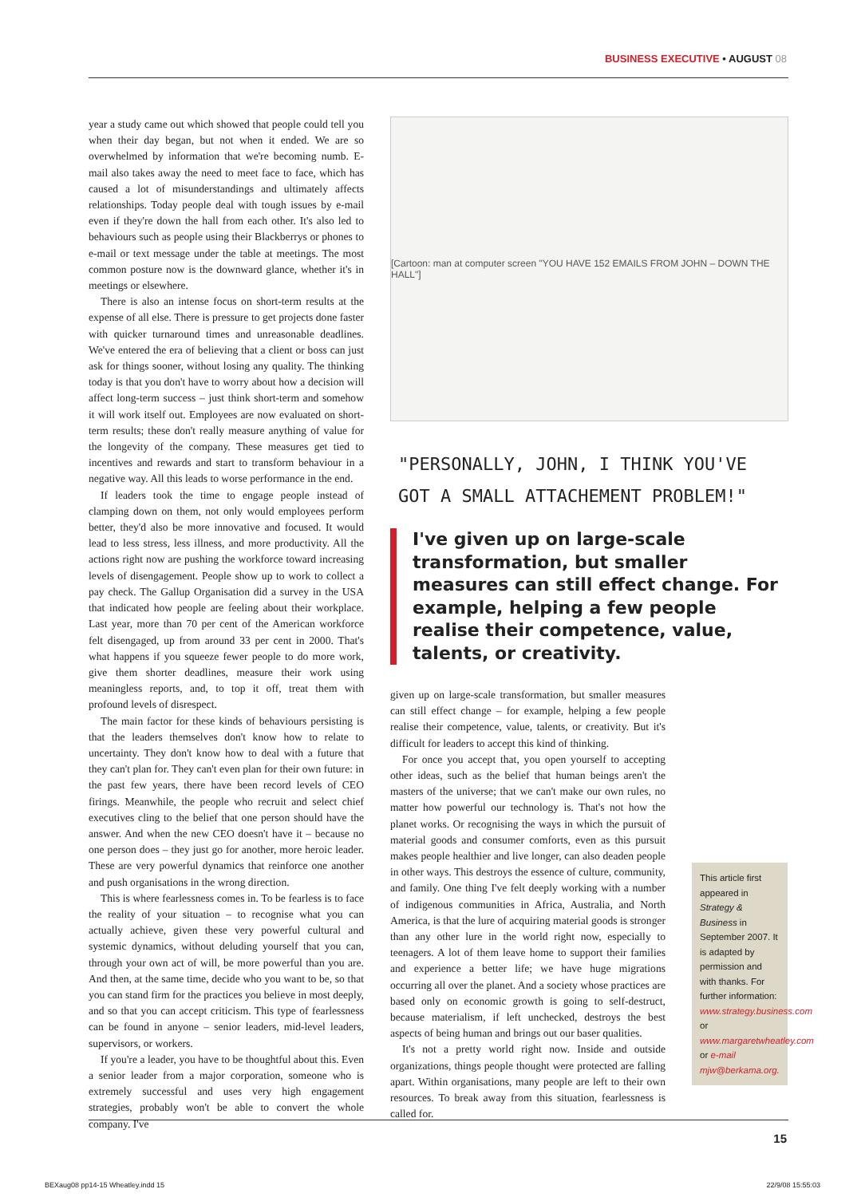BUSINESS EXECUTIVE • AUGUST 08
year a study came out which showed that people could tell you when their day began, but not when it ended. We are so overwhelmed by information that we're becoming numb. E-mail also takes away the need to meet face to face, which has caused a lot of misunderstandings and ultimately affects relationships. Today people deal with tough issues by e-mail even if they're down the hall from each other. It's also led to behaviours such as people using their Blackberrys or phones to e-mail or text message under the table at meetings. The most common posture now is the downward glance, whether it's in meetings or elsewhere.
There is also an intense focus on short-term results at the expense of all else. There is pressure to get projects done faster with quicker turnaround times and unreasonable deadlines. We've entered the era of believing that a client or boss can just ask for things sooner, without losing any quality. The thinking today is that you don't have to worry about how a decision will affect long-term success – just think short-term and somehow it will work itself out. Employees are now evaluated on short-term results; these don't really measure anything of value for the longevity of the company. These measures get tied to incentives and rewards and start to transform behaviour in a negative way. All this leads to worse performance in the end.
If leaders took the time to engage people instead of clamping down on them, not only would employees perform better, they'd also be more innovative and focused. It would lead to less stress, less illness, and more productivity. All the actions right now are pushing the workforce toward increasing levels of disengagement. People show up to work to collect a pay check. The Gallup Organisation did a survey in the USA that indicated how people are feeling about their workplace. Last year, more than 70 per cent of the American workforce felt disengaged, up from around 33 per cent in 2000. That's what happens if you squeeze fewer people to do more work, give them shorter deadlines, measure their work using meaningless reports, and, to top it off, treat them with profound levels of disrespect.
The main factor for these kinds of behaviours persisting is that the leaders themselves don't know how to relate to uncertainty. They don't know how to deal with a future that they can't plan for. They can't even plan for their own future: in the past few years, there have been record levels of CEO firings. Meanwhile, the people who recruit and select chief executives cling to the belief that one person should have the answer. And when the new CEO doesn't have it – because no one person does – they just go for another, more heroic leader. These are very powerful dynamics that reinforce one another and push organisations in the wrong direction.
This is where fearlessness comes in. To be fearless is to face the reality of your situation – to recognise what you can actually achieve, given these very powerful cultural and systemic dynamics, without deluding yourself that you can, through your own act of will, be more powerful than you are. And then, at the same time, decide who you want to be, so that you can stand firm for the practices you believe in most deeply, and so that you can accept criticism. This type of fearlessness can be found in anyone – senior leaders, mid-level leaders, supervisors, or workers.
If you're a leader, you have to be thoughtful about this. Even a senior leader from a major corporation, someone who is extremely successful and uses very high engagement strategies, probably won't be able to convert the whole company. I've
[Cartoon: man at computer screen "YOU HAVE 152 EMAILS FROM JOHN – DOWN THE HALL"]
"PERSONALLY, JOHN, I THINK YOU'VE GOT A SMALL ATTACHEMENT PROBLEM!"
I've given up on large-scale transformation, but smaller measures can still effect change. For example, helping a few people realise their competence, value, talents, or creativity.
given up on large-scale transformation, but smaller measures can still effect change – for example, helping a few people realise their competence, value, talents, or creativity. But it's difficult for leaders to accept this kind of thinking.
For once you accept that, you open yourself to accepting other ideas, such as the belief that human beings aren't the masters of the universe; that we can't make our own rules, no matter how powerful our technology is. That's not how the planet works. Or recognising the ways in which the pursuit of material goods and consumer comforts, even as this pursuit makes people healthier and live longer, can also deaden people in other ways. This destroys the essence of culture, community, and family. One thing I've felt deeply working with a number of indigenous communities in Africa, Australia, and North America, is that the lure of acquiring material goods is stronger than any other lure in the world right now, especially to teenagers. A lot of them leave home to support their families and experience a better life; we have huge migrations occurring all over the planet. And a society whose practices are based only on economic growth is going to self-destruct, because materialism, if left unchecked, destroys the best aspects of being human and brings out our baser qualities.
It's not a pretty world right now. Inside and outside organizations, things people thought were protected are falling apart. Within organisations, many people are left to their own resources. To break away from this situation, fearlessness is called for.
This article first appeared in Strategy & Business in September 2007. It is adapted by permission and with thanks. For further information: www.strategy.business.com or www.margaretwheatley.com or e-mail mjw@berkama.org.
15
BEXaug08 pp14-15 Wheatley.indd 15 22/9/08 15:55:03